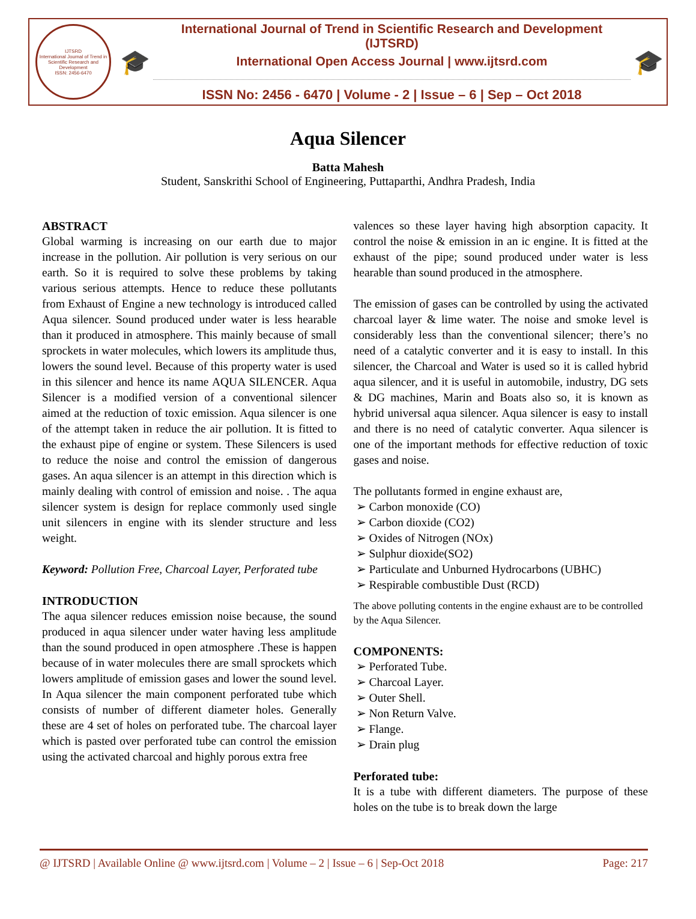IJTSRD
International Journal of Trend in Scientific Research and Development
ISSN: 2456-6470
🎓
International Journal of Trend in Scientific Research and Development (IJTSRD)
International Open Access Journal | www.ijtsrd.com
ISSN No: 2456 - 6470 | Volume - 2 | Issue – 6 | Sep – Oct 2018
🎓
Aqua Silencer
Batta Mahesh
Student, Sanskrithi School of Engineering, Puttaparthi, Andhra Pradesh, India
ABSTRACT
Global warming is increasing on our earth due to major increase in the pollution. Air pollution is very serious on our earth. So it is required to solve these problems by taking various serious attempts. Hence to reduce these pollutants from Exhaust of Engine a new technology is introduced called Aqua silencer. Sound produced under water is less hearable than it produced in atmosphere. This mainly because of small sprockets in water molecules, which lowers its amplitude thus, lowers the sound level. Because of this property water is used in this silencer and hence its name AQUA SILENCER. Aqua Silencer is a modified version of a conventional silencer aimed at the reduction of toxic emission. Aqua silencer is one of the attempt taken in reduce the air pollution. It is fitted to the exhaust pipe of engine or system. These Silencers is used to reduce the noise and control the emission of dangerous gases. An aqua silencer is an attempt in this direction which is mainly dealing with control of emission and noise. . The aqua silencer system is design for replace commonly used single unit silencers in engine with its slender structure and less weight.
Keyword: Pollution Free, Charcoal Layer, Perforated tube
INTRODUCTION
The aqua silencer reduces emission noise because, the sound produced in aqua silencer under water having less amplitude than the sound produced in open atmosphere .These is happen because of in water molecules there are small sprockets which lowers amplitude of emission gases and lower the sound level. In Aqua silencer the main component perforated tube which consists of number of different diameter holes. Generally these are 4 set of holes on perforated tube. The charcoal layer which is pasted over perforated tube can control the emission using the activated charcoal and highly porous extra free
valences so these layer having high absorption capacity. It control the noise & emission in an ic engine. It is fitted at the exhaust of the pipe; sound produced under water is less hearable than sound produced in the atmosphere.
The emission of gases can be controlled by using the activated charcoal layer & lime water. The noise and smoke level is considerably less than the conventional silencer; there’s no need of a catalytic converter and it is easy to install. In this silencer, the Charcoal and Water is used so it is called hybrid aqua silencer, and it is useful in automobile, industry, DG sets & DG machines, Marin and Boats also so, it is known as hybrid universal aqua silencer. Aqua silencer is easy to install and there is no need of catalytic converter. Aqua silencer is one of the important methods for effective reduction of toxic gases and noise.
The pollutants formed in engine exhaust are,
Carbon monoxide (CO)
Carbon dioxide (CO2)
Oxides of Nitrogen (NOx)
Sulphur dioxide(SO2)
Particulate and Unburned Hydrocarbons (UBHC)
Respirable combustible Dust (RCD)
The above polluting contents in the engine exhaust are to be controlled by the Aqua Silencer.
COMPONENTS:
Perforated Tube.
Charcoal Layer.
Outer Shell.
Non Return Valve.
Flange.
Drain plug
Perforated tube:
It is a tube with different diameters. The purpose of these holes on the tube is to break down the large
@ IJTSRD | Available Online @ www.ijtsrd.com | Volume – 2 | Issue – 6 | Sep-Oct 2018 Page: 217